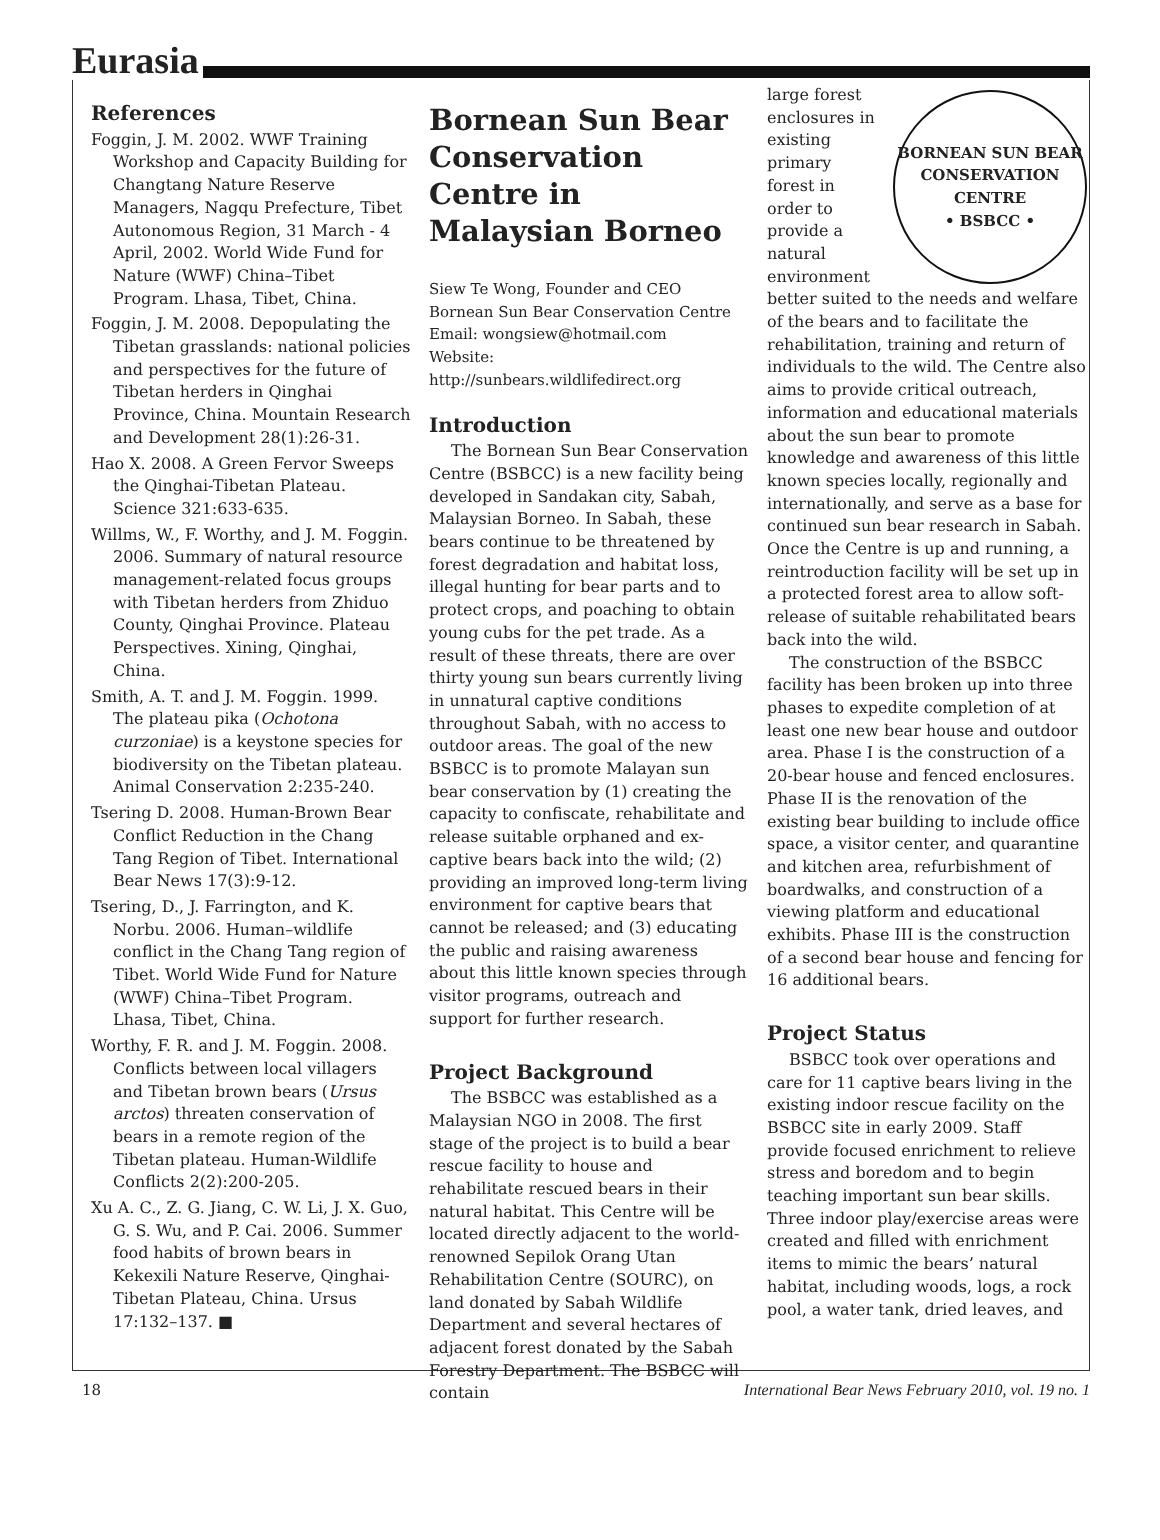Eurasia
References
Foggin, J. M. 2002. WWF Training Workshop and Capacity Building for Changtang Nature Reserve Managers, Nagqu Prefecture, Tibet Autonomous Region, 31 March - 4 April, 2002. World Wide Fund for Nature (WWF) China–Tibet Program. Lhasa, Tibet, China.
Foggin, J. M. 2008. Depopulating the Tibetan grasslands: national policies and perspectives for the future of Tibetan herders in Qinghai Province, China. Mountain Research and Development 28(1):26-31.
Hao X. 2008. A Green Fervor Sweeps the Qinghai-Tibetan Plateau. Science 321:633-635.
Willms, W., F. Worthy, and J. M. Foggin. 2006. Summary of natural resource management-related focus groups with Tibetan herders from Zhiduo County, Qinghai Province. Plateau Perspectives. Xining, Qinghai, China.
Smith, A. T. and J. M. Foggin. 1999. The plateau pika (Ochotona curzoniae) is a keystone species for biodiversity on the Tibetan plateau. Animal Conservation 2:235-240.
Tsering D. 2008. Human-Brown Bear Conflict Reduction in the Chang Tang Region of Tibet. International Bear News 17(3):9-12.
Tsering, D., J. Farrington, and K. Norbu. 2006. Human–wildlife conflict in the Chang Tang region of Tibet. World Wide Fund for Nature (WWF) China–Tibet Program. Lhasa, Tibet, China.
Worthy, F. R. and J. M. Foggin. 2008. Conflicts between local villagers and Tibetan brown bears (Ursus arctos) threaten conservation of bears in a remote region of the Tibetan plateau. Human-Wildlife Conflicts 2(2):200-205.
Xu A. C., Z. G. Jiang, C. W. Li, J. X. Guo, G. S. Wu, and P. Cai. 2006. Summer food habits of brown bears in Kekexili Nature Reserve, Qinghai-Tibetan Plateau, China. Ursus 17:132–137. ■
Bornean Sun Bear Conservation Centre in Malaysian Borneo
Siew Te Wong, Founder and CEO
Bornean Sun Bear Conservation Centre
Email: wongsiew@hotmail.com
Website: http://sunbears.wildlifedirect.org
Introduction
The Bornean Sun Bear Conservation Centre (BSBCC) is a new facility being developed in Sandakan city, Sabah, Malaysian Borneo. In Sabah, these bears continue to be threatened by forest degradation and habitat loss, illegal hunting for bear parts and to protect crops, and poaching to obtain young cubs for the pet trade. As a result of these threats, there are over thirty young sun bears currently living in unnatural captive conditions throughout Sabah, with no access to outdoor areas. The goal of the new BSBCC is to promote Malayan sun bear conservation by (1) creating the capacity to confiscate, rehabilitate and release suitable orphaned and ex-captive bears back into the wild; (2) providing an improved long-term living environment for captive bears that cannot be released; and (3) educating the public and raising awareness about this little known species through visitor programs, outreach and support for further research.
Project Background
The BSBCC was established as a Malaysian NGO in 2008. The first stage of the project is to build a bear rescue facility to house and rehabilitate rescued bears in their natural habitat. This Centre will be located directly adjacent to the world-renowned Sepilok Orang Utan Rehabilitation Centre (SOURC), on land donated by Sabah Wildlife Department and several hectares of adjacent forest donated by the Sabah Forestry Department. The BSBCC will contain
BORNEAN SUN BEAR CONSERVATION CENTRE
• BSBCC •
large forest enclosures in existing primary forest in order to provide a natural environment better suited to the needs and welfare of the bears and to facilitate the rehabilitation, training and return of individuals to the wild. The Centre also aims to provide critical outreach, information and educational materials about the sun bear to promote knowledge and awareness of this little known species locally, regionally and internationally, and serve as a base for continued sun bear research in Sabah. Once the Centre is up and running, a reintroduction facility will be set up in a protected forest area to allow soft-release of suitable rehabilitated bears back into the wild.
The construction of the BSBCC facility has been broken up into three phases to expedite completion of at least one new bear house and outdoor area. Phase I is the construction of a 20-bear house and fenced enclosures. Phase II is the renovation of the existing bear building to include office space, a visitor center, and quarantine and kitchen area, refurbishment of boardwalks, and construction of a viewing platform and educational exhibits. Phase III is the construction of a second bear house and fencing for 16 additional bears.
Project Status
BSBCC took over operations and care for 11 captive bears living in the existing indoor rescue facility on the BSBCC site in early 2009. Staff provide focused enrichment to relieve stress and boredom and to begin teaching important sun bear skills. Three indoor play/exercise areas were created and filled with enrichment items to mimic the bears’ natural habitat, including woods, logs, a rock pool, a water tank, dried leaves, and
18 International Bear News February 2010, vol. 19 no. 1